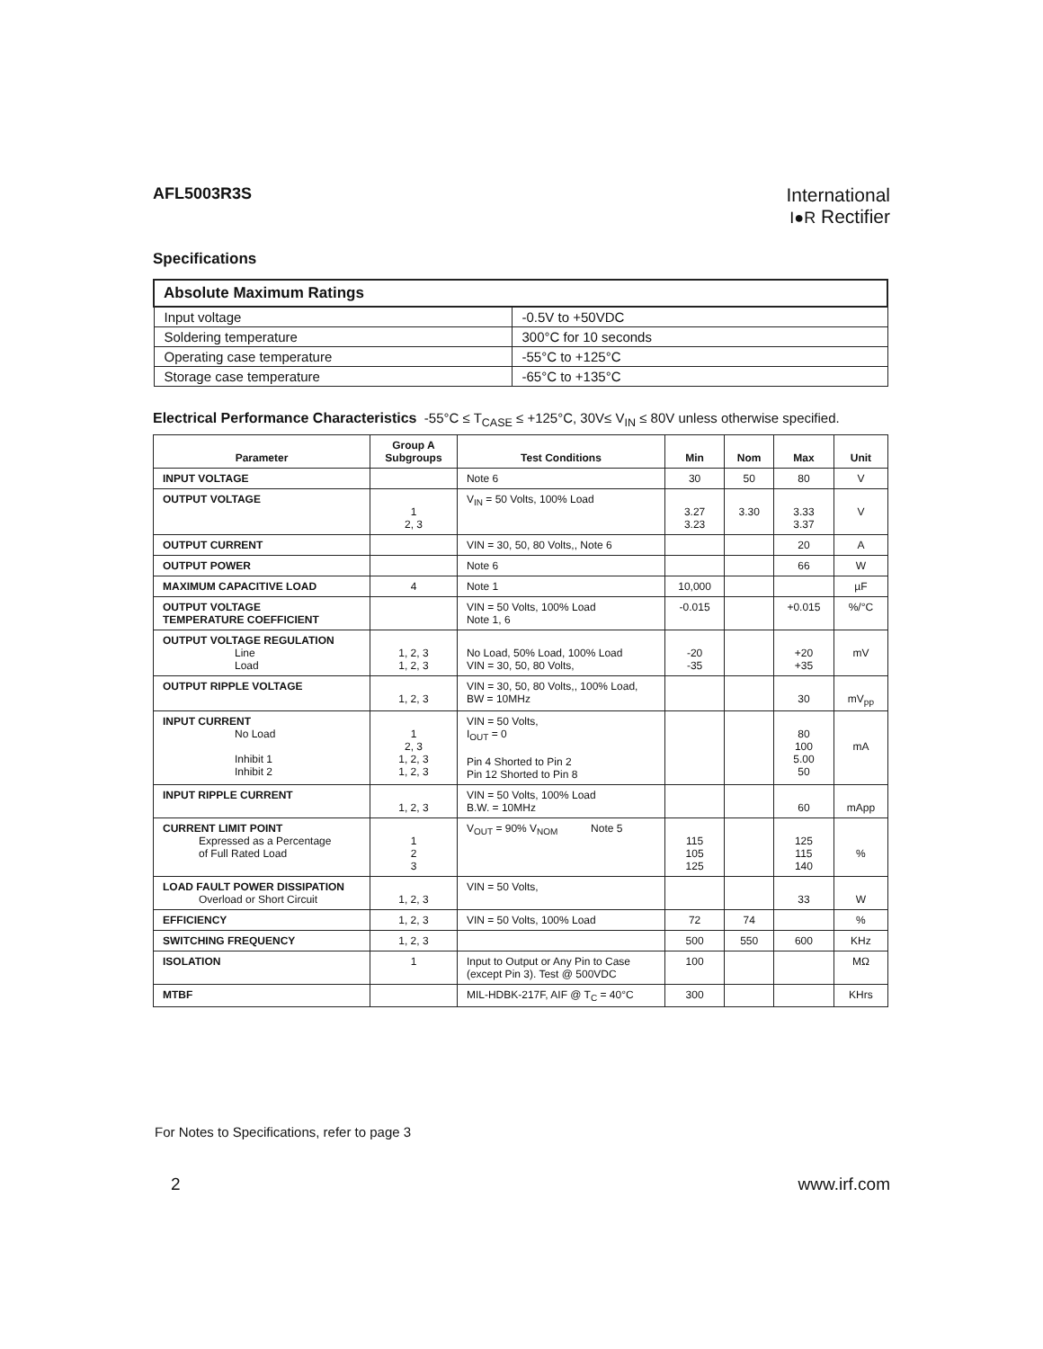AFL5003R3S
International
I●R Rectifier
Specifications
| Absolute Maximum Ratings | |
| --- | --- |
| Input voltage | -0.5V to +50VDC |
| Soldering temperature | 300°C for 10 seconds |
| Operating case temperature | -55°C to +125°C |
| Storage case temperature | -65°C to +135°C |
Electrical Performance Characteristics -55°C ≤ T<sub>CASE</sub> ≤ +125°C, 30V≤ V<sub>IN</sub> ≤ 80V unless otherwise specified.
| Parameter | Group A Subgroups | Test Conditions | Min | Nom | Max | Unit |
| --- | --- | --- | --- | --- | --- | --- |
| INPUT VOLTAGE | | Note 6 | 30 | 50 | 80 | V |
| OUTPUT VOLTAGE | 1 2, 3 | V<sub>IN</sub> = 50 Volts, 100% Load | 3.27 3.23 | 3.30 | 3.33 3.37 | V |
| OUTPUT CURRENT | | VIN = 30, 50, 80 Volts,, Note 6 | | | 20 | A |
| OUTPUT POWER | | Note 6 | | | 66 | W |
| MAXIMUM CAPACITIVE LOAD | 4 | Note 1 | 10,000 | | | µF |
| OUTPUT VOLTAGE TEMPERATURE COEFFICIENT | | VIN = 50 Volts, 100% Load Note 1, 6 | -0.015 | | +0.015 | %/°C |
| OUTPUT VOLTAGE REGULATION Line Load | 1, 2, 3 1, 2, 3 | No Load, 50% Load, 100% Load VIN = 30, 50, 80 Volts, | -20 -35 | | +20 +35 | mV |
| OUTPUT RIPPLE VOLTAGE | 1, 2, 3 | VIN = 30, 50, 80 Volts,, 100% Load, BW = 10MHz | | | 30 | mV<sub>pp</sub> |
| INPUT CURRENT No Load Inhibit 1 Inhibit 2 | 1 2, 3 1, 2, 3 1, 2, 3 | VIN = 50 Volts, I<sub>OUT</sub> = 0 Pin 4 Shorted to Pin 2 Pin 12 Shorted to Pin 8 | | | 80 100 5.00 50 | mA |
| INPUT RIPPLE CURRENT | 1, 2, 3 | VIN = 50 Volts, 100% Load B.W. = 10MHz | | | 60 | mApp |
| CURRENT LIMIT POINT Expressed as a Percentage of Full Rated Load | 1 2 3 | V<sub>OUT</sub> = 90% V<sub>NOM</sub> Note 5 | 115 105 125 | | 125 115 140 | % |
| LOAD FAULT POWER DISSIPATION Overload or Short Circuit | 1, 2, 3 | VIN = 50 Volts, | | | 33 | W |
| EFFICIENCY | 1, 2, 3 | VIN = 50 Volts, 100% Load | 72 | 74 | | % |
| SWITCHING FREQUENCY | 1, 2, 3 | | 500 | 550 | 600 | KHz |
| ISOLATION | 1 | Input to Output or Any Pin to Case (except Pin 3). Test @ 500VDC | 100 | | | MΩ |
| MTBF | | MIL-HDBK-217F, AIF @ T<sub>C</sub> = 40°C | 300 | | | KHrs |
For Notes to Specifications, refer to page 3
2 www.irf.com